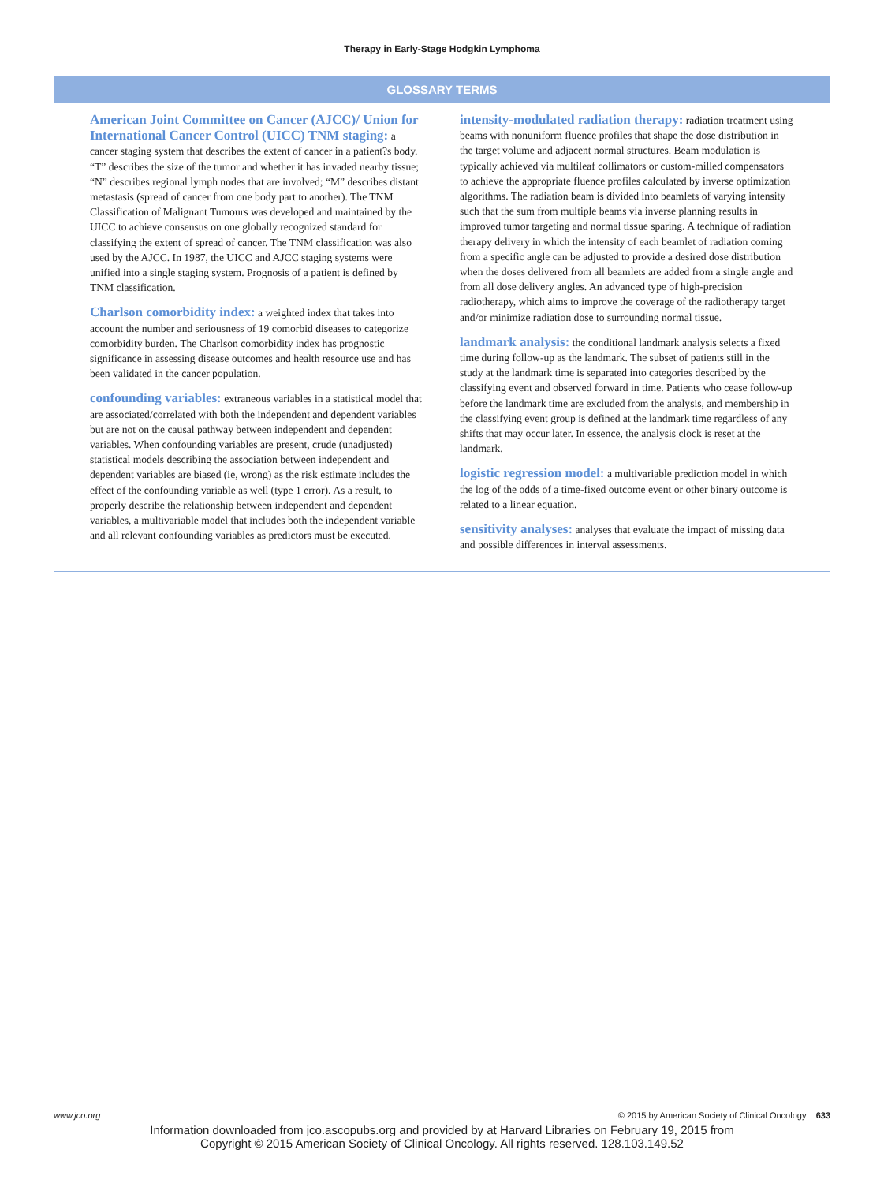Therapy in Early-Stage Hodgkin Lymphoma
GLOSSARY TERMS
American Joint Committee on Cancer (AJCC)/ Union for International Cancer Control (UICC) TNM staging: a cancer staging system that describes the extent of cancer in a patient?s body. “T” describes the size of the tumor and whether it has invaded nearby tissue; “N” describes regional lymph nodes that are involved; “M” describes distant metastasis (spread of cancer from one body part to another). The TNM Classification of Malignant Tumours was developed and maintained by the UICC to achieve consensus on one globally recognized standard for classifying the extent of spread of cancer. The TNM classification was also used by the AJCC. In 1987, the UICC and AJCC staging systems were unified into a single staging system. Prognosis of a patient is defined by TNM classification.
Charlson comorbidity index: a weighted index that takes into account the number and seriousness of 19 comorbid diseases to categorize comorbidity burden. The Charlson comorbidity index has prognostic significance in assessing disease outcomes and health resource use and has been validated in the cancer population.
confounding variables: extraneous variables in a statistical model that are associated/correlated with both the independent and dependent variables but are not on the causal pathway between independent and dependent variables. When confounding variables are present, crude (unadjusted) statistical models describing the association between independent and dependent variables are biased (ie, wrong) as the risk estimate includes the effect of the confounding variable as well (type 1 error). As a result, to properly describe the relationship between independent and dependent variables, a multivariable model that includes both the independent variable and all relevant confounding variables as predictors must be executed.
intensity-modulated radiation therapy: radiation treatment using beams with nonuniform fluence profiles that shape the dose distribution in the target volume and adjacent normal structures. Beam modulation is typically achieved via multileaf collimators or custom-milled compensators to achieve the appropriate fluence profiles calculated by inverse optimization algorithms. The radiation beam is divided into beamlets of varying intensity such that the sum from multiple beams via inverse planning results in improved tumor targeting and normal tissue sparing. A technique of radiation therapy delivery in which the intensity of each beamlet of radiation coming from a specific angle can be adjusted to provide a desired dose distribution when the doses delivered from all beamlets are added from a single angle and from all dose delivery angles. An advanced type of high-precision radiotherapy, which aims to improve the coverage of the radiotherapy target and/or minimize radiation dose to surrounding normal tissue.
landmark analysis: the conditional landmark analysis selects a fixed time during follow-up as the landmark. The subset of patients still in the study at the landmark time is separated into categories described by the classifying event and observed forward in time. Patients who cease follow-up before the landmark time are excluded from the analysis, and membership in the classifying event group is defined at the landmark time regardless of any shifts that may occur later. In essence, the analysis clock is reset at the landmark.
logistic regression model: a multivariable prediction model in which the log of the odds of a time-fixed outcome event or other binary outcome is related to a linear equation.
sensitivity analyses: analyses that evaluate the impact of missing data and possible differences in interval assessments.
www.jco.org © 2015 by American Society of Clinical Oncology 633
Information downloaded from jco.ascopubs.org and provided by at Harvard Libraries on February 19, 2015 from
Copyright © 2015 American Society of Clinical Oncology. All rights reserved. 128.103.149.52